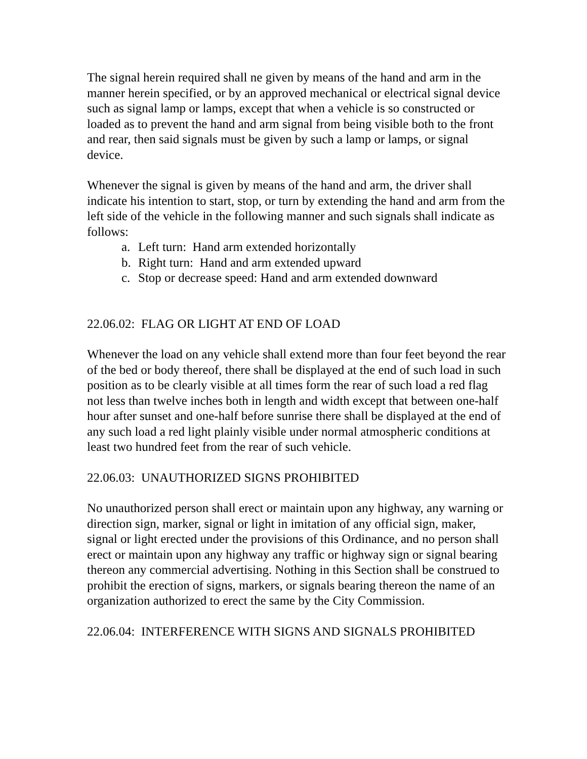The signal herein required shall ne given by means of the hand and arm in the manner herein specified, or by an approved mechanical or electrical signal device such as signal lamp or lamps, except that when a vehicle is so constructed or loaded as to prevent the hand and arm signal from being visible both to the front and rear, then said signals must be given by such a lamp or lamps, or signal device.
Whenever the signal is given by means of the hand and arm, the driver shall indicate his intention to start, stop, or turn by extending the hand and arm from the left side of the vehicle in the following manner and such signals shall indicate as follows:
a. Left turn: Hand arm extended horizontally
b. Right turn: Hand and arm extended upward
c. Stop or decrease speed: Hand and arm extended downward
22.06.02: FLAG OR LIGHT AT END OF LOAD
Whenever the load on any vehicle shall extend more than four feet beyond the rear of the bed or body thereof, there shall be displayed at the end of such load in such position as to be clearly visible at all times form the rear of such load a red flag not less than twelve inches both in length and width except that between one-half hour after sunset and one-half before sunrise there shall be displayed at the end of any such load a red light plainly visible under normal atmospheric conditions at least two hundred feet from the rear of such vehicle.
22.06.03: UNAUTHORIZED SIGNS PROHIBITED
No unauthorized person shall erect or maintain upon any highway, any warning or direction sign, marker, signal or light in imitation of any official sign, maker, signal or light erected under the provisions of this Ordinance, and no person shall erect or maintain upon any highway any traffic or highway sign or signal bearing thereon any commercial advertising. Nothing in this Section shall be construed to prohibit the erection of signs, markers, or signals bearing thereon the name of an organization authorized to erect the same by the City Commission.
22.06.04: INTERFERENCE WITH SIGNS AND SIGNALS PROHIBITED